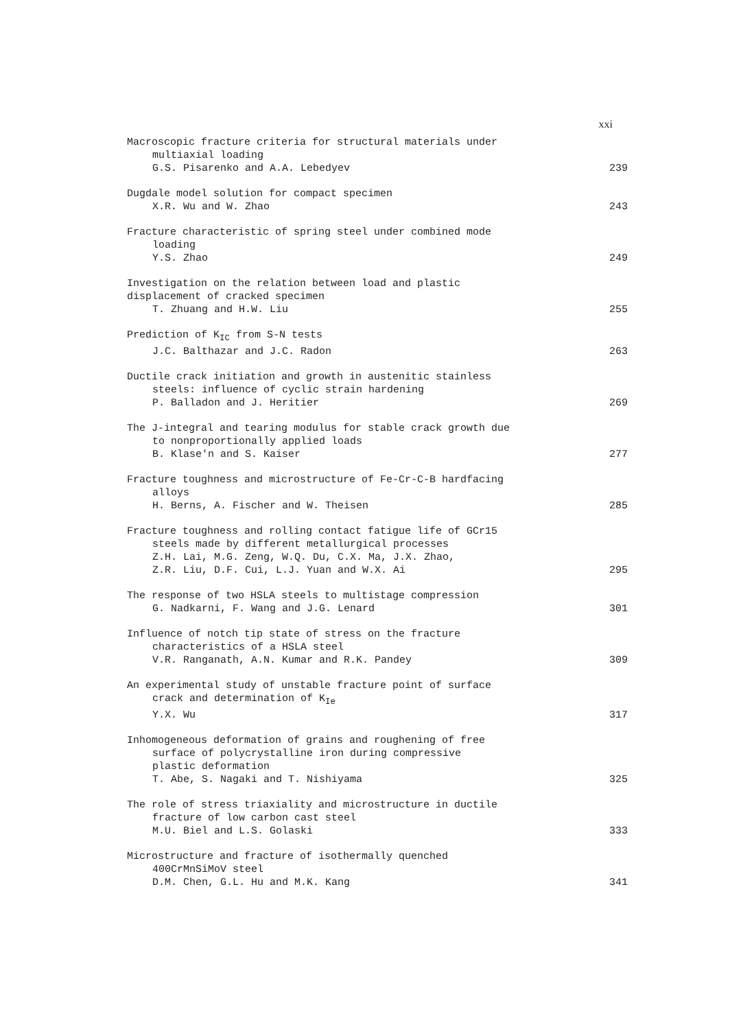xxi
Macroscopic fracture criteria for structural materials under
multiaxial loading
G.S. Pisarenko and A.A. Lebedyev
239
Dugdale model solution for compact specimen
X.R. Wu and W. Zhao
243
Fracture characteristic of spring steel under combined mode
loading
Y.S. Zhao
249
Investigation on the relation between load and plastic
displacement of cracked specimen
T. Zhuang and H.W. Liu
255
Prediction of K<sub>IC</sub> from S-N tests
J.C. Balthazar and J.C. Radon
263
Ductile crack initiation and growth in austenitic stainless
steels: influence of cyclic strain hardening
P. Balladon and J. Heritier
269
The J-integral and tearing modulus for stable crack growth due
to nonproportionally applied loads
B. Klase'n and S. Kaiser
277
Fracture toughness and microstructure of Fe-Cr-C-B hardfacing
alloys
H. Berns, A. Fischer and W. Theisen
285
Fracture toughness and rolling contact fatigue life of GCr15
steels made by different metallurgical processes
Z.H. Lai, M.G. Zeng, W.Q. Du, C.X. Ma, J.X. Zhao,
Z.R. Liu, D.F. Cui, L.J. Yuan and W.X. Ai
295
The response of two HSLA steels to multistage compression
G. Nadkarni, F. Wang and J.G. Lenard
301
Influence of notch tip state of stress on the fracture
characteristics of a HSLA steel
V.R. Ranganath, A.N. Kumar and R.K. Pandey
309
An experimental study of unstable fracture point of surface
crack and determination of K<sub>Ie</sub>
Y.X. Wu
317
Inhomogeneous deformation of grains and roughening of free
surface of polycrystalline iron during compressive
plastic deformation
T. Abe, S. Nagaki and T. Nishiyama
325
The role of stress triaxiality and microstructure in ductile
fracture of low carbon cast steel
M.U. Biel and L.S. Golaski
333
Microstructure and fracture of isothermally quenched
400CrMnSiMoV steel
D.M. Chen, G.L. Hu and M.K. Kang
341